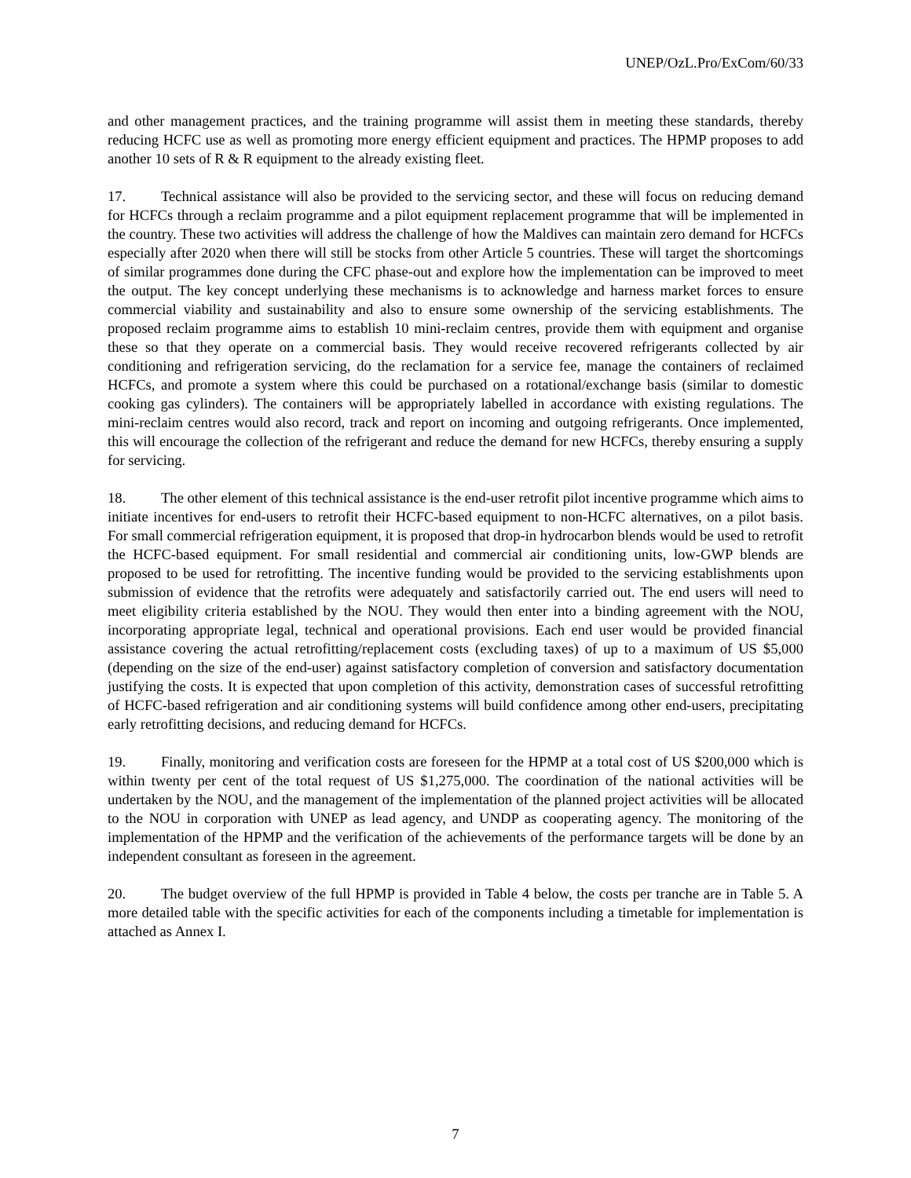UNEP/OzL.Pro/ExCom/60/33
and other management practices, and the training programme will assist them in meeting these standards, thereby reducing HCFC use as well as promoting more energy efficient equipment and practices. The HPMP proposes to add another 10 sets of R & R equipment to the already existing fleet.
17. Technical assistance will also be provided to the servicing sector, and these will focus on reducing demand for HCFCs through a reclaim programme and a pilot equipment replacement programme that will be implemented in the country. These two activities will address the challenge of how the Maldives can maintain zero demand for HCFCs especially after 2020 when there will still be stocks from other Article 5 countries. These will target the shortcomings of similar programmes done during the CFC phase-out and explore how the implementation can be improved to meet the output. The key concept underlying these mechanisms is to acknowledge and harness market forces to ensure commercial viability and sustainability and also to ensure some ownership of the servicing establishments. The proposed reclaim programme aims to establish 10 mini-reclaim centres, provide them with equipment and organise these so that they operate on a commercial basis. They would receive recovered refrigerants collected by air conditioning and refrigeration servicing, do the reclamation for a service fee, manage the containers of reclaimed HCFCs, and promote a system where this could be purchased on a rotational/exchange basis (similar to domestic cooking gas cylinders). The containers will be appropriately labelled in accordance with existing regulations. The mini-reclaim centres would also record, track and report on incoming and outgoing refrigerants. Once implemented, this will encourage the collection of the refrigerant and reduce the demand for new HCFCs, thereby ensuring a supply for servicing.
18. The other element of this technical assistance is the end-user retrofit pilot incentive programme which aims to initiate incentives for end-users to retrofit their HCFC-based equipment to non-HCFC alternatives, on a pilot basis. For small commercial refrigeration equipment, it is proposed that drop-in hydrocarbon blends would be used to retrofit the HCFC-based equipment. For small residential and commercial air conditioning units, low-GWP blends are proposed to be used for retrofitting. The incentive funding would be provided to the servicing establishments upon submission of evidence that the retrofits were adequately and satisfactorily carried out. The end users will need to meet eligibility criteria established by the NOU. They would then enter into a binding agreement with the NOU, incorporating appropriate legal, technical and operational provisions. Each end user would be provided financial assistance covering the actual retrofitting/replacement costs (excluding taxes) of up to a maximum of US $5,000 (depending on the size of the end-user) against satisfactory completion of conversion and satisfactory documentation justifying the costs. It is expected that upon completion of this activity, demonstration cases of successful retrofitting of HCFC-based refrigeration and air conditioning systems will build confidence among other end-users, precipitating early retrofitting decisions, and reducing demand for HCFCs.
19. Finally, monitoring and verification costs are foreseen for the HPMP at a total cost of US $200,000 which is within twenty per cent of the total request of US $1,275,000. The coordination of the national activities will be undertaken by the NOU, and the management of the implementation of the planned project activities will be allocated to the NOU in corporation with UNEP as lead agency, and UNDP as cooperating agency. The monitoring of the implementation of the HPMP and the verification of the achievements of the performance targets will be done by an independent consultant as foreseen in the agreement.
20. The budget overview of the full HPMP is provided in Table 4 below, the costs per tranche are in Table 5. A more detailed table with the specific activities for each of the components including a timetable for implementation is attached as Annex I.
7